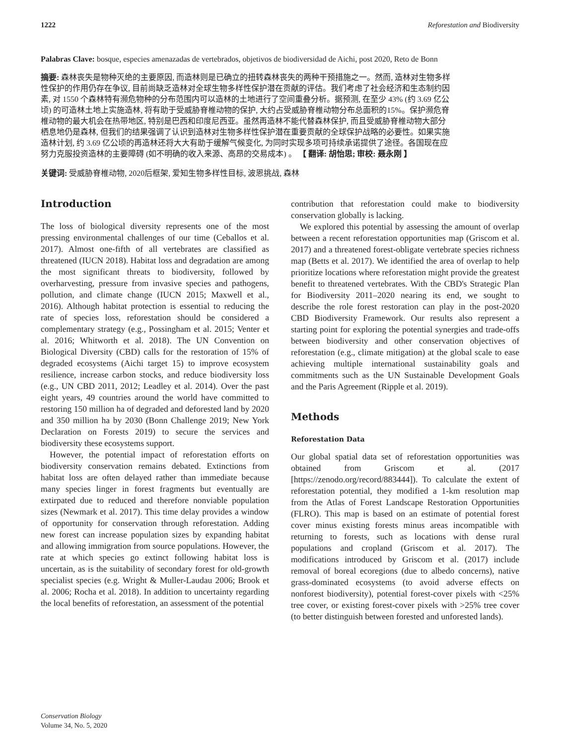1222 Reforestation and Biodiversity
Palabras Clave: bosque, especies amenazadas de vertebrados, objetivos de biodiversidad de Aichi, post 2020, Reto de Bonn
摘要: 森林丧失是物种灭绝的主要原因, 而造林则是已确立的扭转森林丧失的两种干预措施之一。然而, 造林对生物多样性保护的作用仍存在争议, 目前尚缺乏造林对全球生物多样性保护潜在贡献的评估。我们考虑了社会经济和生态制约因素, 对 1550 个森林特有濒危物种的分布范围内可以造林的土地进行了空间重叠分析。据预测, 在至少 43% (约 3.69 亿公顷) 的可造林土地上实施造林, 将有助于受威胁脊椎动物的保护, 大约占受威胁脊椎动物分布总面积的15%。保护濒危脊椎动物的最大机会在热带地区, 特别是巴西和印度尼西亚。虽然再造林不能代替森林保护, 而且受威胁脊椎动物大部分栖息地仍是森林, 但我们的结果强调了认识到造林对生物多样性保护潜在重要贡献的全球保护战略的必要性。如果实施造林计划, 约 3.69 亿公顷的再造林还将大大有助于缓解气候变化, 为同时实现多项可持续承诺提供了途径。各国现在应努力克服投资造林的主要障碍 (如不明确的收入来源、高昂的交易成本) 。 【 翻译: 胡怡思; 审校: 聂永刚 】
关键词: 受威胁脊椎动物, 2020后框架, 爱知生物多样性目标, 波恩挑战, 森林
Introduction
The loss of biological diversity represents one of the most pressing environmental challenges of our time (Ceballos et al. 2017). Almost one-fifth of all vertebrates are classified as threatened (IUCN 2018). Habitat loss and degradation are among the most significant threats to biodiversity, followed by overharvesting, pressure from invasive species and pathogens, pollution, and climate change (IUCN 2015; Maxwell et al., 2016). Although habitat protection is essential to reducing the rate of species loss, reforestation should be considered a complementary strategy (e.g., Possingham et al. 2015; Venter et al. 2016; Whitworth et al. 2018). The UN Convention on Biological Diversity (CBD) calls for the restoration of 15% of degraded ecosystems (Aichi target 15) to improve ecosystem resilience, increase carbon stocks, and reduce biodiversity loss (e.g., UN CBD 2011, 2012; Leadley et al. 2014). Over the past eight years, 49 countries around the world have committed to restoring 150 million ha of degraded and deforested land by 2020 and 350 million ha by 2030 (Bonn Challenge 2019; New York Declaration on Forests 2019) to secure the services and biodiversity these ecosystems support.
However, the potential impact of reforestation efforts on biodiversity conservation remains debated. Extinctions from habitat loss are often delayed rather than immediate because many species linger in forest fragments but eventually are extirpated due to reduced and therefore nonviable population sizes (Newmark et al. 2017). This time delay provides a window of opportunity for conservation through reforestation. Adding new forest can increase population sizes by expanding habitat and allowing immigration from source populations. However, the rate at which species go extinct following habitat loss is uncertain, as is the suitability of secondary forest for old-growth specialist species (e.g. Wright & Muller-Laudau 2006; Brook et al. 2006; Rocha et al. 2018). In addition to uncertainty regarding the local benefits of reforestation, an assessment of the potential
contribution that reforestation could make to biodiversity conservation globally is lacking.
We explored this potential by assessing the amount of overlap between a recent reforestation opportunities map (Griscom et al. 2017) and a threatened forest-obligate vertebrate species richness map (Betts et al. 2017). We identified the area of overlap to help prioritize locations where reforestation might provide the greatest benefit to threatened vertebrates. With the CBD's Strategic Plan for Biodiversity 2011–2020 nearing its end, we sought to describe the role forest restoration can play in the post-2020 CBD Biodiversity Framework. Our results also represent a starting point for exploring the potential synergies and trade-offs between biodiversity and other conservation objectives of reforestation (e.g., climate mitigation) at the global scale to ease achieving multiple international sustainability goals and commitments such as the UN Sustainable Development Goals and the Paris Agreement (Ripple et al. 2019).
Methods
Reforestation Data
Our global spatial data set of reforestation opportunities was obtained from Griscom et al. (2017 [https://zenodo.org/record/883444]). To calculate the extent of reforestation potential, they modified a 1-km resolution map from the Atlas of Forest Landscape Restoration Opportunities (FLRO). This map is based on an estimate of potential forest cover minus existing forests minus areas incompatible with returning to forests, such as locations with dense rural populations and cropland (Griscom et al. 2017). The modifications introduced by Griscom et al. (2017) include removal of boreal ecoregions (due to albedo concerns), native grass-dominated ecosystems (to avoid adverse effects on nonforest biodiversity), potential forest-cover pixels with <25% tree cover, or existing forest-cover pixels with >25% tree cover (to better distinguish between forested and unforested lands).
Conservation Biology
Volume 34, No. 5, 2020